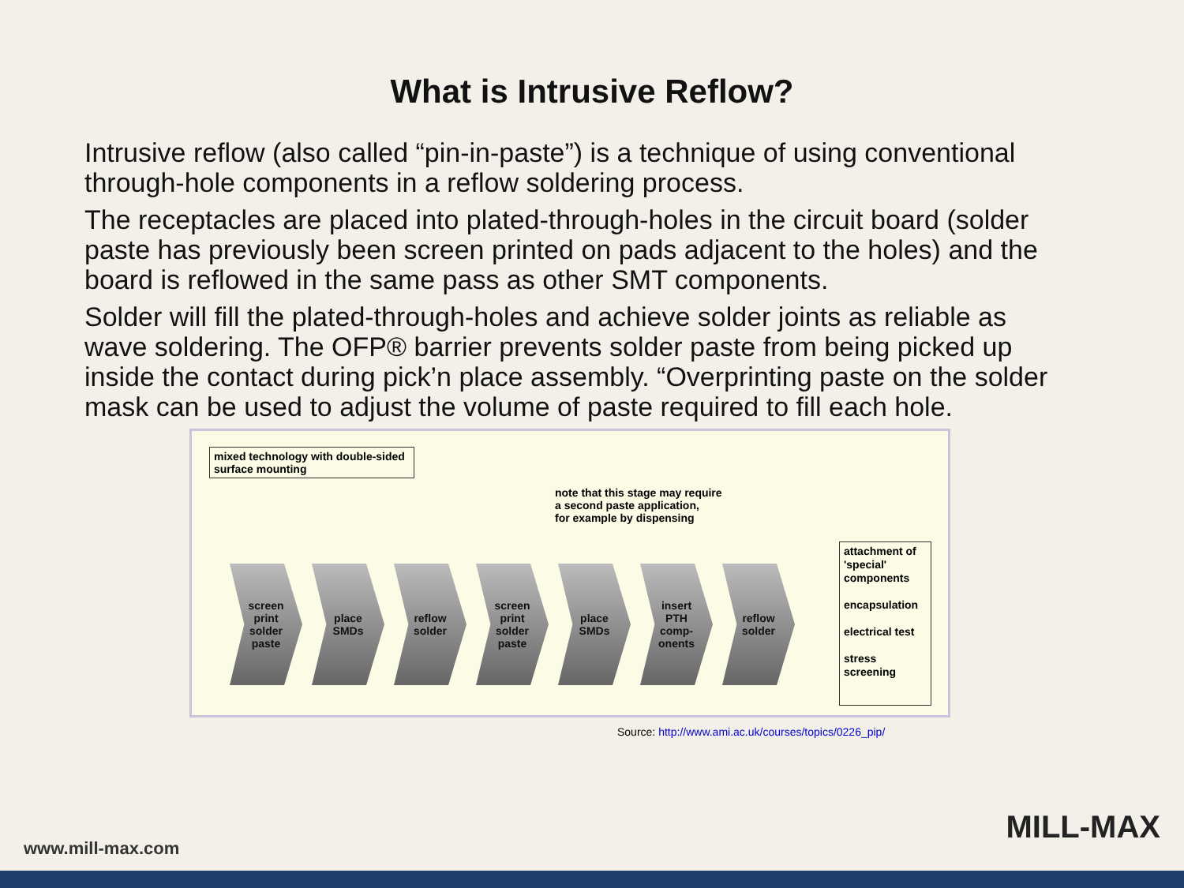What is Intrusive Reflow?
Intrusive reflow (also called “pin-in-paste”) is a technique of using conventional through-hole components in a reflow soldering process.
The receptacles are placed into plated-through-holes in the circuit board (solder paste has previously been screen printed on pads adjacent to the holes) and the board is reflowed in the same pass as other SMT components.
Solder will fill the plated-through-holes and achieve solder joints as reliable as wave soldering. The OFP® barrier prevents solder paste from being picked up inside the contact during pick’n place assembly. “Overprinting paste on the solder mask can be used to adjust the volume of paste required to fill each hole.
mixed technology with double-sided surface mounting
note that this stage may require
a second paste application,
for example by dispensing
screen
print
solder
paste
place
SMDs
reflow
solder
screen
print
solder
paste
place
SMDs
insert
PTH
comp-
onents
reflow
solder
attachment of 'special' components
encapsulation
electrical test
stress screening
Source: http://www.ami.ac.uk/courses/topics/0226_pip/
www.mill-max.com
MILL-MAX